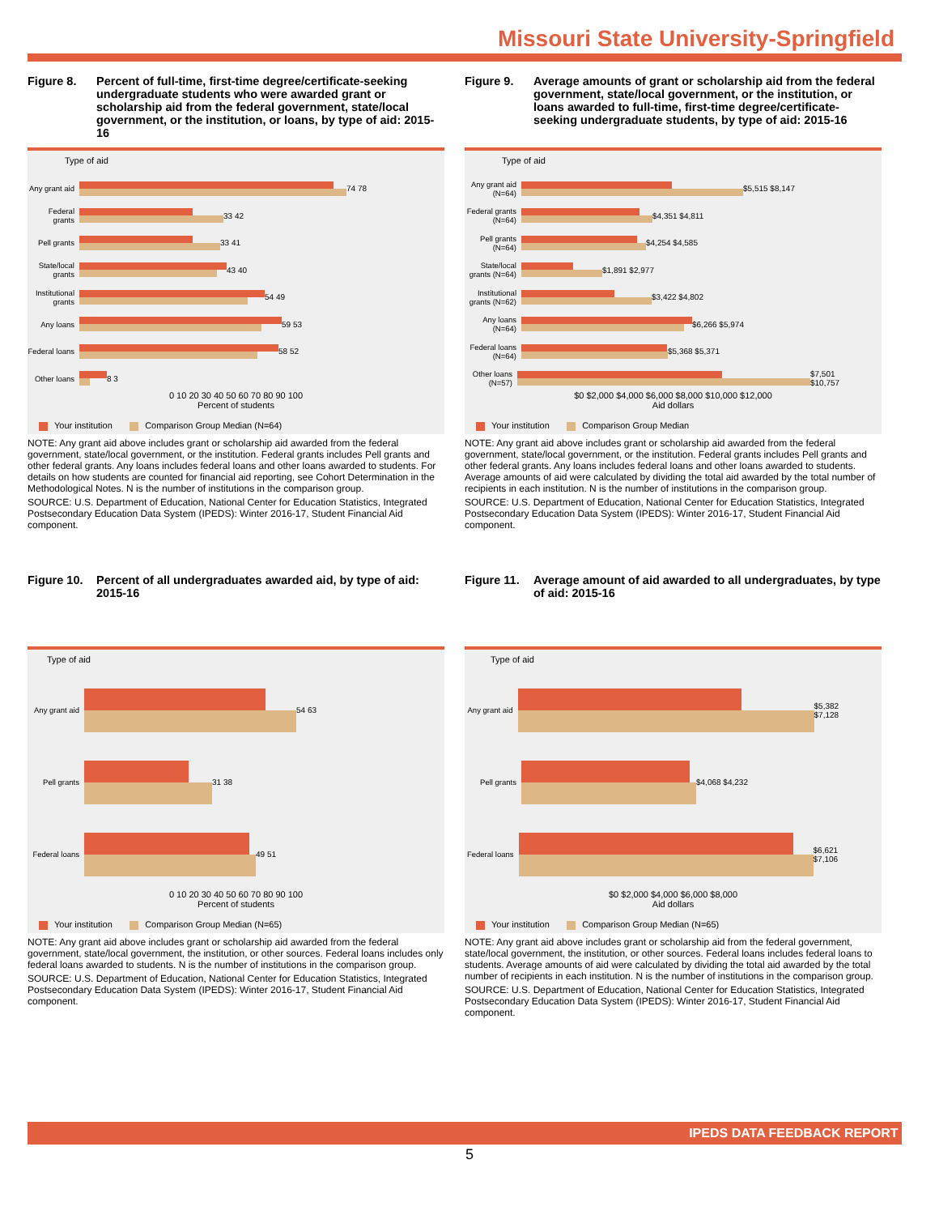Missouri State University-Springfield
Figure 8. Percent of full-time, first-time degree/certificate-seeking undergraduate students who were awarded grant or scholarship aid from the federal government, state/local government, or the institution, or loans, by type of aid: 2015-16
Type of aid
Any grant aid
74 78
Federal grants
33 42
Pell grants
33 41
State/local grants
43 40
Institutional grants
54 49
Any loans 59 53
Federal loans
58 52
Other loans
8 3
0 10 20 30 40 50 60 70 80 90 100
Percent of students
Your institution Comparison Group Median (N=64)
NOTE: Any grant aid above includes grant or scholarship aid awarded from the federal government, state/local government, or the institution. Federal grants includes Pell grants and other federal grants. Any loans includes federal loans and other loans awarded to students. For details on how students are counted for financial aid reporting, see Cohort Determination in the Methodological Notes. N is the number of institutions in the comparison group.
SOURCE: U.S. Department of Education, National Center for Education Statistics, Integrated Postsecondary Education Data System (IPEDS): Winter 2016-17, Student Financial Aid component.
Figure 9. Average amounts of grant or scholarship aid from the federal government, state/local government, or the institution, or loans awarded to full-time, first-time degree/certificate-seeking undergraduate students, by type of aid: 2015-16
Type of aid
Any grant aid (N=64)
$5,515 $8,147
Federal grants (N=64)
$4,351 $4,811
Pell grants (N=64)
$4,254 $4,585
State/local grants (N=64)
$1,891 $2,977
Institutional grants (N=62)
$3,422 $4,802
Any loans (N=64)
$6,266 $5,974
Federal loans (N=64)
$5,368 $5,371
Other loans (N=57)
$7,501 $10,757
$0 $2,000 $4,000 $6,000 $8,000 $10,000 $12,000
Aid dollars
Your institution Comparison Group Median
NOTE: Any grant aid above includes grant or scholarship aid awarded from the federal government, state/local government, or the institution. Federal grants includes Pell grants and other federal grants. Any loans includes federal loans and other loans awarded to students. Average amounts of aid were calculated by dividing the total aid awarded by the total number of recipients in each institution. N is the number of institutions in the comparison group.
SOURCE: U.S. Department of Education, National Center for Education Statistics, Integrated Postsecondary Education Data System (IPEDS): Winter 2016-17, Student Financial Aid component.
Figure 10.
Percent of all undergraduates awarded aid, by type of aid: 2015-16
Type of aid
Any grant aid
54 63
Pell grants 31 38
Federal loans
49 51
0 10 20 30 40 50 60 70 80 90 100
Percent of students
Your institution Comparison Group Median (N=65)
NOTE: Any grant aid above includes grant or scholarship aid awarded from the federal government, state/local government, the institution, or other sources. Federal loans includes only federal loans awarded to students. N is the number of institutions in the comparison group.
SOURCE: U.S. Department of Education, National Center for Education Statistics, Integrated Postsecondary Education Data System (IPEDS): Winter 2016-17, Student Financial Aid component.
Figure 11.
Average amount of aid awarded to all undergraduates, by type of aid: 2015-16
Type of aid
Any grant aid
$5,382 $7,128
Pell grants $4,068 $4,232
Federal loans
$6,621 $7,106
$0 $2,000 $4,000 $6,000 $8,000
Aid dollars
Your institution Comparison Group Median (N=65)
NOTE: Any grant aid above includes grant or scholarship aid from the federal government, state/local government, the institution, or other sources. Federal loans includes federal loans to students. Average amounts of aid were calculated by dividing the total aid awarded by the total number of recipients in each institution. N is the number of institutions in the comparison group.
SOURCE: U.S. Department of Education, National Center for Education Statistics, Integrated Postsecondary Education Data System (IPEDS): Winter 2016-17, Student Financial Aid component.
IPEDS DATA FEEDBACK REPORT
5